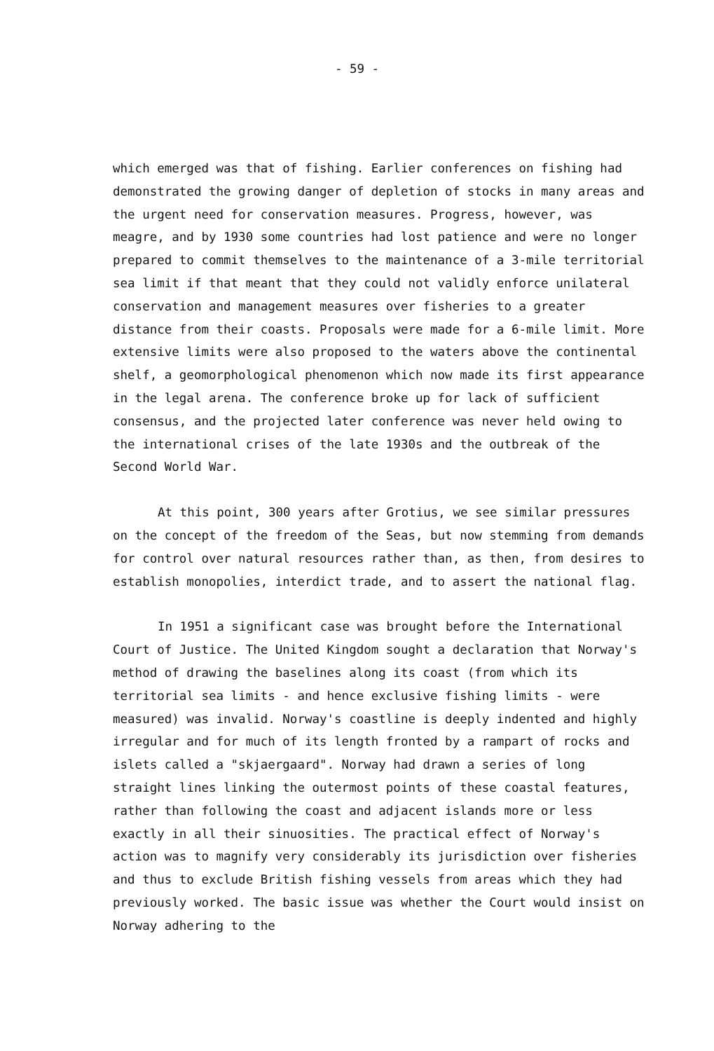- 59 -
which emerged was that of fishing. Earlier conferences on fishing had demonstrated the growing danger of depletion of stocks in many areas and the urgent need for conservation measures. Progress, however, was meagre, and by 1930 some countries had lost patience and were no longer prepared to commit themselves to the maintenance of a 3-mile territorial sea limit if that meant that they could not validly enforce unilateral conservation and management measures over fisheries to a greater distance from their coasts. Proposals were made for a 6-mile limit. More extensive limits were also proposed to the waters above the continental shelf, a geomorphological phenomenon which now made its first appearance in the legal arena. The conference broke up for lack of sufficient consensus, and the projected later conference was never held owing to the international crises of the late 1930s and the outbreak of the Second World War.
At this point, 300 years after Grotius, we see similar pressures on the concept of the freedom of the Seas, but now stemming from demands for control over natural resources rather than, as then, from desires to establish monopolies, interdict trade, and to assert the national flag.
In 1951 a significant case was brought before the International Court of Justice. The United Kingdom sought a declaration that Norway's method of drawing the baselines along its coast (from which its territorial sea limits - and hence exclusive fishing limits - were measured) was invalid. Norway's coastline is deeply indented and highly irregular and for much of its length fronted by a rampart of rocks and islets called a "skjaergaard". Norway had drawn a series of long straight lines linking the outermost points of these coastal features, rather than following the coast and adjacent islands more or less exactly in all their sinuosities. The practical effect of Norway's action was to magnify very considerably its jurisdiction over fisheries and thus to exclude British fishing vessels from areas which they had previously worked. The basic issue was whether the Court would insist on Norway adhering to the